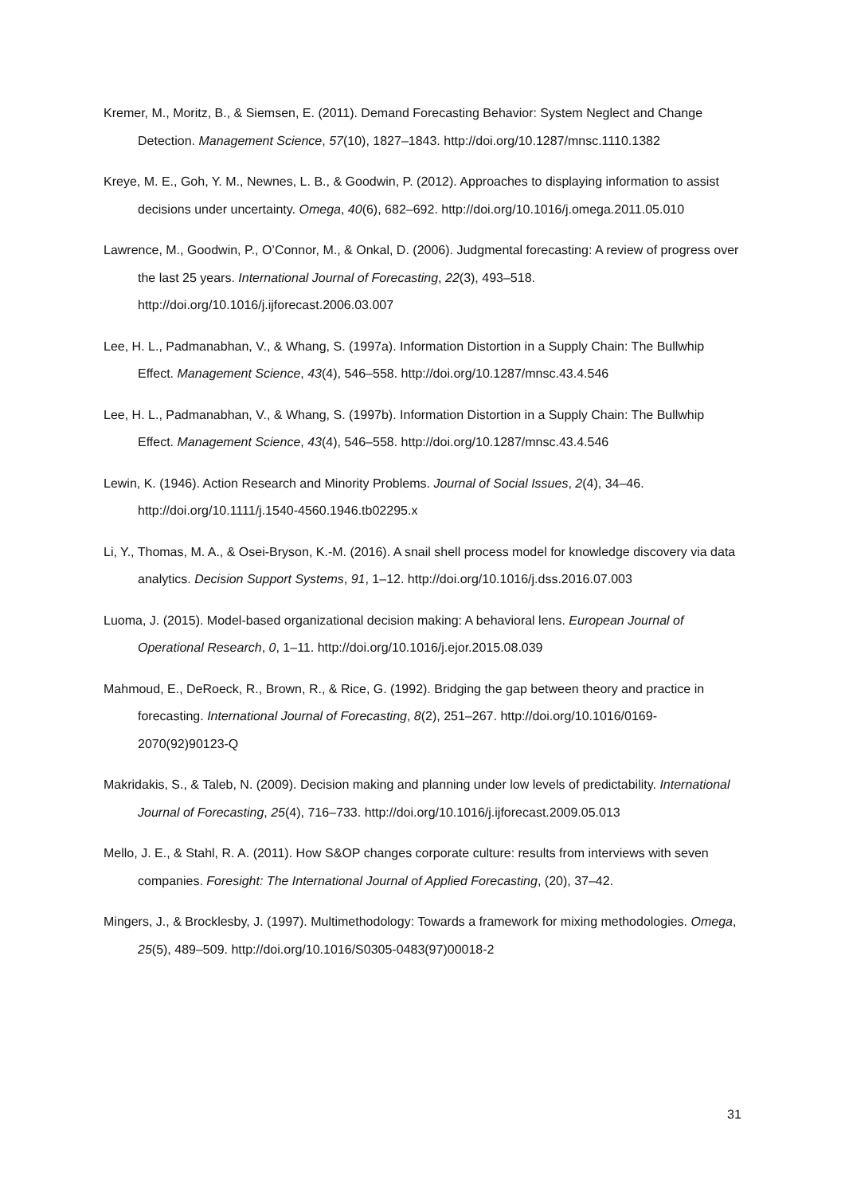Kremer, M., Moritz, B., & Siemsen, E. (2011). Demand Forecasting Behavior: System Neglect and Change Detection. Management Science, 57(10), 1827–1843. http://doi.org/10.1287/mnsc.1110.1382
Kreye, M. E., Goh, Y. M., Newnes, L. B., & Goodwin, P. (2012). Approaches to displaying information to assist decisions under uncertainty. Omega, 40(6), 682–692. http://doi.org/10.1016/j.omega.2011.05.010
Lawrence, M., Goodwin, P., O’Connor, M., & Onkal, D. (2006). Judgmental forecasting: A review of progress over the last 25 years. International Journal of Forecasting, 22(3), 493–518. http://doi.org/10.1016/j.ijforecast.2006.03.007
Lee, H. L., Padmanabhan, V., & Whang, S. (1997a). Information Distortion in a Supply Chain: The Bullwhip Effect. Management Science, 43(4), 546–558. http://doi.org/10.1287/mnsc.43.4.546
Lee, H. L., Padmanabhan, V., & Whang, S. (1997b). Information Distortion in a Supply Chain: The Bullwhip Effect. Management Science, 43(4), 546–558. http://doi.org/10.1287/mnsc.43.4.546
Lewin, K. (1946). Action Research and Minority Problems. Journal of Social Issues, 2(4), 34–46. http://doi.org/10.1111/j.1540-4560.1946.tb02295.x
Li, Y., Thomas, M. A., & Osei-Bryson, K.-M. (2016). A snail shell process model for knowledge discovery via data analytics. Decision Support Systems, 91, 1–12. http://doi.org/10.1016/j.dss.2016.07.003
Luoma, J. (2015). Model-based organizational decision making: A behavioral lens. European Journal of Operational Research, 0, 1–11. http://doi.org/10.1016/j.ejor.2015.08.039
Mahmoud, E., DeRoeck, R., Brown, R., & Rice, G. (1992). Bridging the gap between theory and practice in forecasting. International Journal of Forecasting, 8(2), 251–267. http://doi.org/10.1016/0169-2070(92)90123-Q
Makridakis, S., & Taleb, N. (2009). Decision making and planning under low levels of predictability. International Journal of Forecasting, 25(4), 716–733. http://doi.org/10.1016/j.ijforecast.2009.05.013
Mello, J. E., & Stahl, R. A. (2011). How S&OP changes corporate culture: results from interviews with seven companies. Foresight: The International Journal of Applied Forecasting, (20), 37–42.
Mingers, J., & Brocklesby, J. (1997). Multimethodology: Towards a framework for mixing methodologies. Omega, 25(5), 489–509. http://doi.org/10.1016/S0305-0483(97)00018-2
31